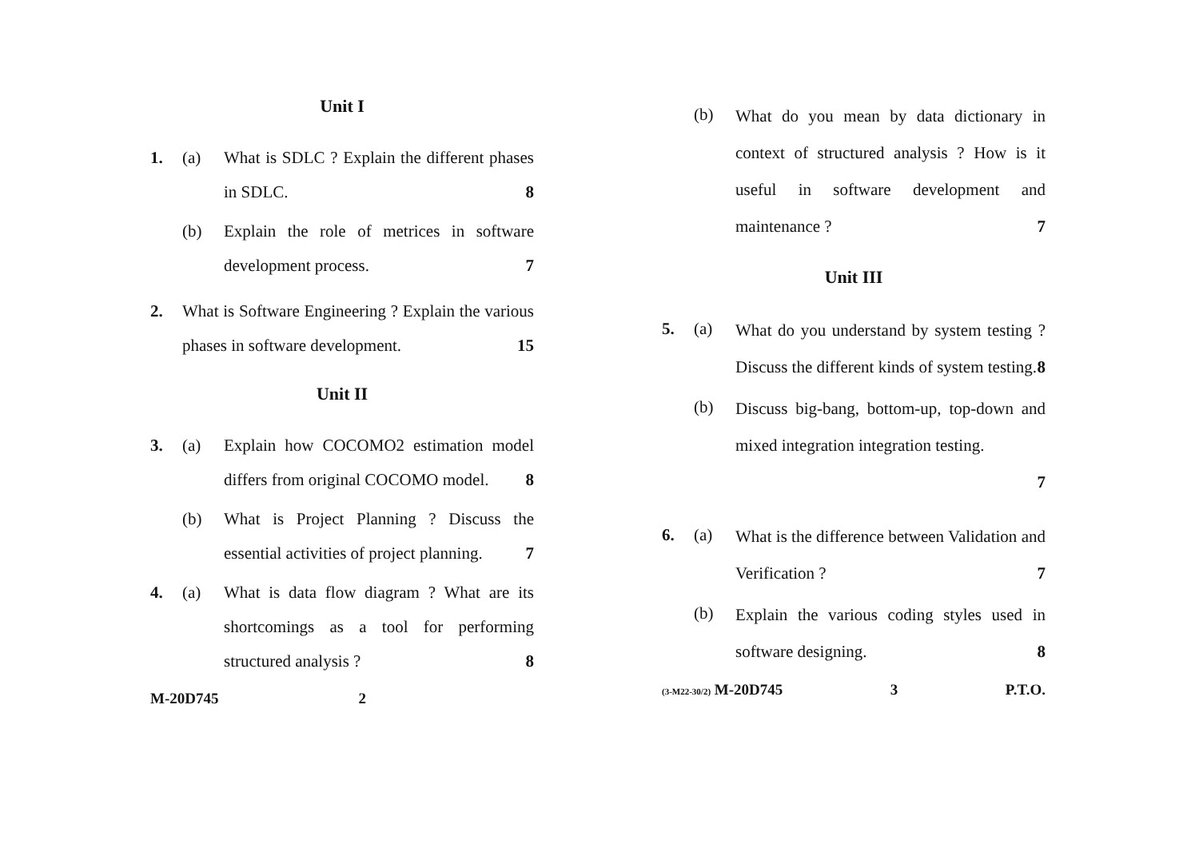Unit I
1. (a) What is SDLC ? Explain the different phases in SDLC. 8
(b) Explain the role of metrices in software development process. 7
2. What is Software Engineering ? Explain the various phases in software development. 15
Unit II
3. (a) Explain how COCOMO2 estimation model differs from original COCOMO model. 8
(b) What is Project Planning ? Discuss the essential activities of project planning. 7
4. (a) What is data flow diagram ? What are its shortcomings as a tool for performing structured analysis ? 8
M-20D745 2
(b)
What do you mean by data dictionary in context of structured analysis ? How is it useful in software development and maintenance ? 7
Unit III
5. (a)
What do you understand by system testing ? Discuss the different kinds of system testing. 8
(b)
Discuss big-bang, bottom-up, top-down and mixed integration integration testing.
7
6. (a)
What is the difference between Validation and Verification ? 7
(b)
Explain the various coding styles used in software designing. 8
(3-M22-30/2) M-20D745 3 P.T.O.